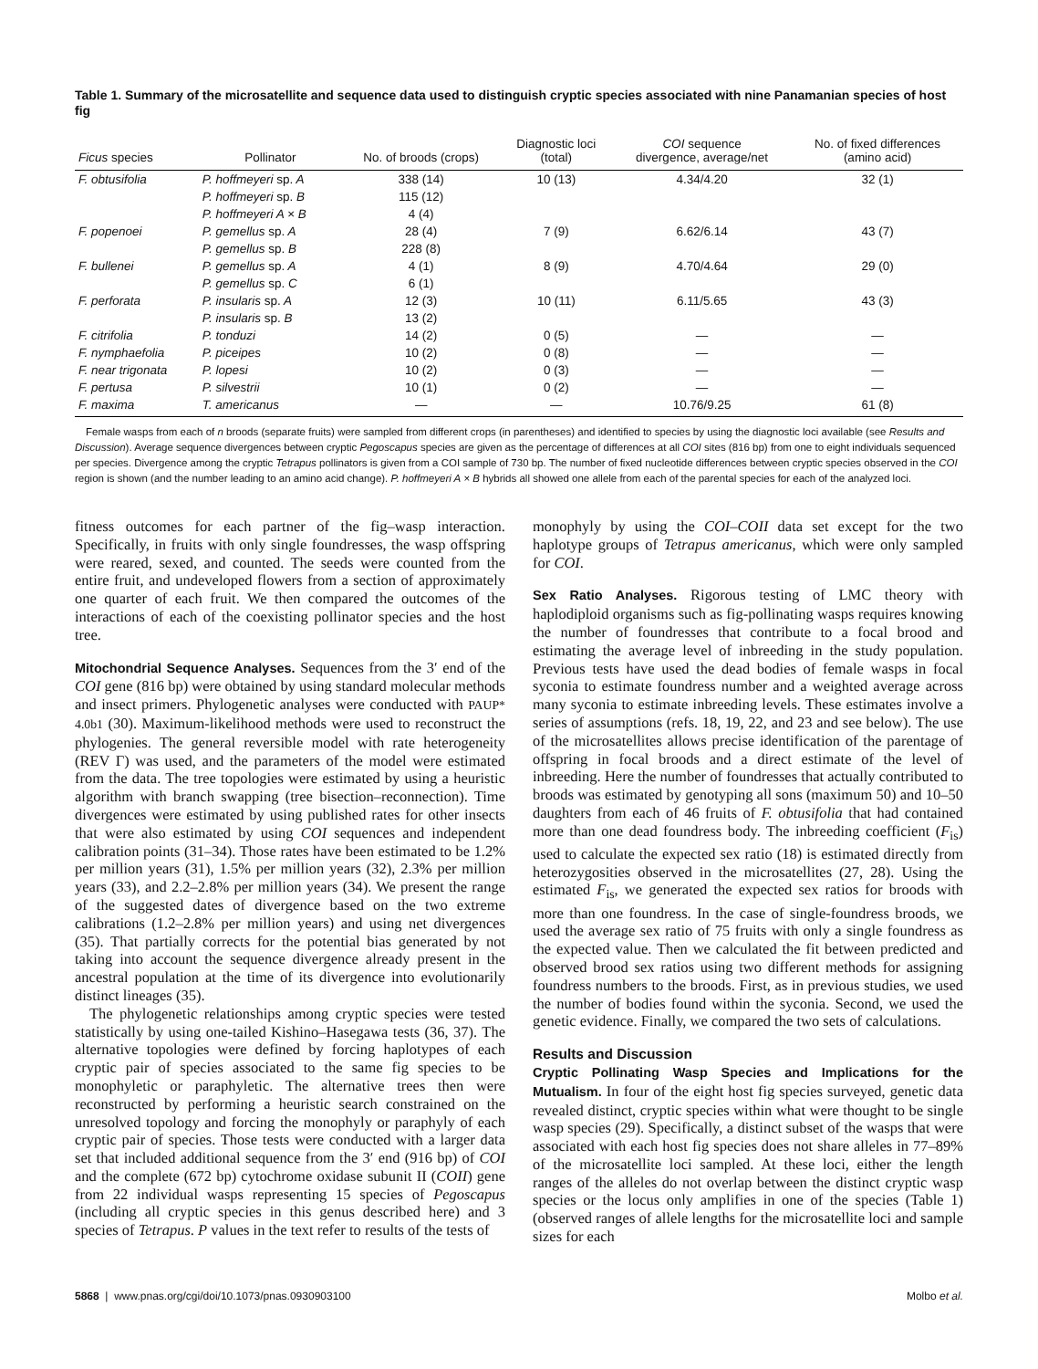Table 1. Summary of the microsatellite and sequence data used to distinguish cryptic species associated with nine Panamanian species of host fig
| Ficus species | Pollinator | No. of broods (crops) | Diagnostic loci (total) | COI sequence divergence, average/net | No. of fixed differences (amino acid) |
| --- | --- | --- | --- | --- | --- |
| F. obtusifolia | P. hoffmeyeri sp. A | 338 (14) | 10 (13) | 4.34/4.20 | 32 (1) |
| | P. hoffmeyeri sp. B | 115 (12) | | | |
| | P. hoffmeyeri A × B | 4 (4) | | | |
| F. popenoei | P. gemellus sp. A | 28 (4) | 7 (9) | 6.62/6.14 | 43 (7) |
| | P. gemellus sp. B | 228 (8) | | | |
| F. bullenei | P. gemellus sp. A | 4 (1) | 8 (9) | 4.70/4.64 | 29 (0) |
| | P. gemellus sp. C | 6 (1) | | | |
| F. perforata | P. insularis sp. A | 12 (3) | 10 (11) | 6.11/5.65 | 43 (3) |
| | P. insularis sp. B | 13 (2) | | | |
| F. citrifolia | P. tonduzi | 14 (2) | 0 (5) | — | — |
| F. nymphaefolia | P. piceipes | 10 (2) | 0 (8) | — | — |
| F. near trigonata | P. lopesi | 10 (2) | 0 (3) | — | — |
| F. pertusa | P. silvestrii | 10 (1) | 0 (2) | — | — |
| F. maxima | T. americanus | — | — | 10.76/9.25 | 61 (8) |
Female wasps from each of n broods (separate fruits) were sampled from different crops (in parentheses) and identified to species by using the diagnostic loci available (see Results and Discussion). Average sequence divergences between cryptic Pegoscapus species are given as the percentage of differences at all COI sites (816 bp) from one to eight individuals sequenced per species. Divergence among the cryptic Tetrapus pollinators is given from a COI sample of 730 bp. The number of fixed nucleotide differences between cryptic species observed in the COI region is shown (and the number leading to an amino acid change). P. hoffmeyeri A × B hybrids all showed one allele from each of the parental species for each of the analyzed loci.
fitness outcomes for each partner of the fig–wasp interaction. Specifically, in fruits with only single foundresses, the wasp offspring were reared, sexed, and counted. The seeds were counted from the entire fruit, and undeveloped flowers from a section of approximately one quarter of each fruit. We then compared the outcomes of the interactions of each of the coexisting pollinator species and the host tree.
Mitochondrial Sequence Analyses. Sequences from the 3′ end of the COI gene (816 bp) were obtained by using standard molecular methods and insect primers. Phylogenetic analyses were conducted with PAUP* 4.0b1 (30). Maximum-likelihood methods were used to reconstruct the phylogenies. The general reversible model with rate heterogeneity (REV Γ) was used, and the parameters of the model were estimated from the data. The tree topologies were estimated by using a heuristic algorithm with branch swapping (tree bisection–reconnection). Time divergences were estimated by using published rates for other insects that were also estimated by using COI sequences and independent calibration points (31–34). Those rates have been estimated to be 1.2% per million years (31), 1.5% per million years (32), 2.3% per million years (33), and 2.2–2.8% per million years (34). We present the range of the suggested dates of divergence based on the two extreme calibrations (1.2–2.8% per million years) and using net divergences (35). That partially corrects for the potential bias generated by not taking into account the sequence divergence already present in the ancestral population at the time of its divergence into evolutionarily distinct lineages (35).
The phylogenetic relationships among cryptic species were tested statistically by using one-tailed Kishino–Hasegawa tests (36, 37). The alternative topologies were defined by forcing haplotypes of each cryptic pair of species associated to the same fig species to be monophyletic or paraphyletic. The alternative trees then were reconstructed by performing a heuristic search constrained on the unresolved topology and forcing the monophyly or paraphyly of each cryptic pair of species. Those tests were conducted with a larger data set that included additional sequence from the 3′ end (916 bp) of COI and the complete (672 bp) cytochrome oxidase subunit II (COII) gene from 22 individual wasps representing 15 species of Pegoscapus (including all cryptic species in this genus described here) and 3 species of Tetrapus. P values in the text refer to results of the tests of
monophyly by using the COI–COII data set except for the two haplotype groups of Tetrapus americanus, which were only sampled for COI.
Sex Ratio Analyses. Rigorous testing of LMC theory with haplodiploid organisms such as fig-pollinating wasps requires knowing the number of foundresses that contribute to a focal brood and estimating the average level of inbreeding in the study population. Previous tests have used the dead bodies of female wasps in focal syconia to estimate foundress number and a weighted average across many syconia to estimate inbreeding levels. These estimates involve a series of assumptions (refs. 18, 19, 22, and 23 and see below). The use of the microsatellites allows precise identification of the parentage of offspring in focal broods and a direct estimate of the level of inbreeding. Here the number of foundresses that actually contributed to broods was estimated by genotyping all sons (maximum 50) and 10–50 daughters from each of 46 fruits of F. obtusifolia that had contained more than one dead foundress body. The inbreeding coefficient (F<sub>is</sub>) used to calculate the expected sex ratio (18) is estimated directly from heterozygosities observed in the microsatellites (27, 28). Using the estimated F<sub>is</sub>, we generated the expected sex ratios for broods with more than one foundress. In the case of single-foundress broods, we used the average sex ratio of 75 fruits with only a single foundress as the expected value. Then we calculated the fit between predicted and observed brood sex ratios using two different methods for assigning foundress numbers to the broods. First, as in previous studies, we used the number of bodies found within the syconia. Second, we used the genetic evidence. Finally, we compared the two sets of calculations.
Results and Discussion
Cryptic Pollinating Wasp Species and Implications for the Mutualism. In four of the eight host fig species surveyed, genetic data revealed distinct, cryptic species within what were thought to be single wasp species (29). Specifically, a distinct subset of the wasps that were associated with each host fig species does not share alleles in 77–89% of the microsatellite loci sampled. At these loci, either the length ranges of the alleles do not overlap between the distinct cryptic wasp species or the locus only amplifies in one of the species (Table 1) (observed ranges of allele lengths for the microsatellite loci and sample sizes for each
5868 | www.pnas.org/cgi/doi/10.1073/pnas.0930903100 Molbo et al.